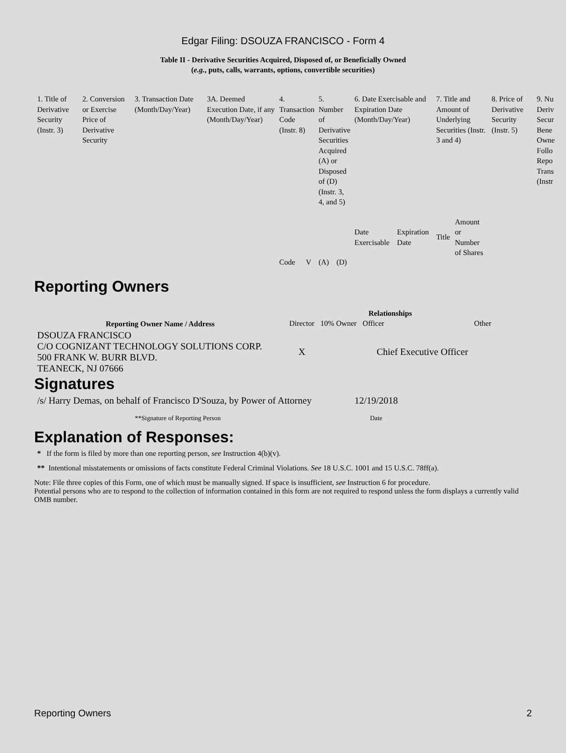Edgar Filing: DSOUZA FRANCISCO - Form 4
Table II - Derivative Securities Acquired, Disposed of, or Beneficially Owned
(e.g., puts, calls, warrants, options, convertible securities)
| 1. Title of Derivative Security (Instr. 3) | 2. Conversion or Exercise Price of Derivative Security | 3. Transaction Date (Month/Day/Year) | 3A. Deemed Execution Date, if any (Month/Day/Year) | 4. Transaction Code (Instr. 8) | | 5. Number of Derivative Securities Acquired (A) or Disposed of (D) (Instr. 3, 4, and 5) | | 6. Date Exercisable and Expiration Date (Month/Day/Year) | | 7. Title and Amount of Underlying Securities (Instr. 3 and 4) | | 8. Price of Derivative Security (Instr. 5) | 9. Nu Deriv Secur Bene Owne Follo Repo Trans (Instr |
| | | | | Code | V | (A) | (D) | Date Exercisable | Expiration Date | Title | Amount or Number of Shares | | |
Reporting Owners
| Reporting Owner Name / Address | Relationships | | | |
| --- | --- | --- | --- | --- |
| | Director | 10% Owner | Officer | Other |
| DSOUZA FRANCISCO C/O COGNIZANT TECHNOLOGY SOLUTIONS CORP. 500 FRANK W. BURR BLVD. TEANECK, NJ 07666 | X | | Chief Executive Officer | |
Signatures
| /s/ Harry Demas, on behalf of Francisco D'Souza, by Power of Attorney | 12/19/2018 |
| **Signature of Reporting Person | Date |
Explanation of Responses:
* If the form is filed by more than one reporting person, see Instruction 4(b)(v).
** Intentional misstatements or omissions of facts constitute Federal Criminal Violations. See 18 U.S.C. 1001 and 15 U.S.C. 78ff(a).
Note: File three copies of this Form, one of which must be manually signed. If space is insufficient, see Instruction 6 for procedure.
Potential persons who are to respond to the collection of information contained in this form are not required to respond unless the form displays a currently valid OMB number.
Reporting Owners 2